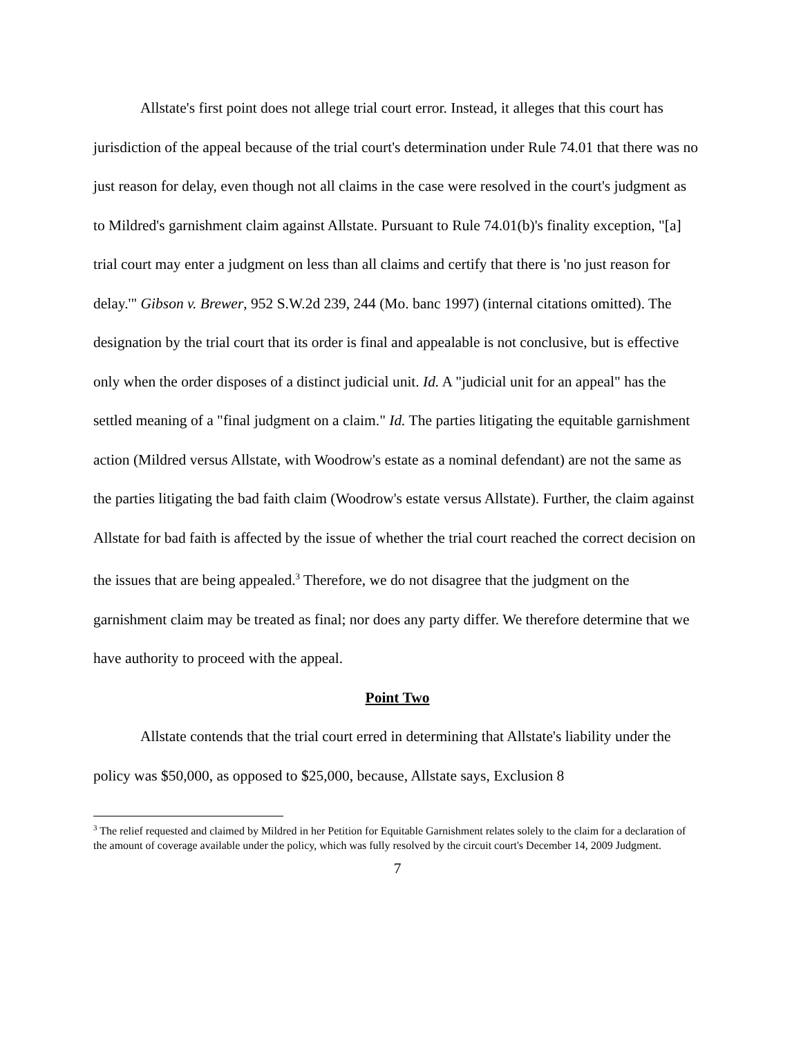Allstate's first point does not allege trial court error. Instead, it alleges that this court has jurisdiction of the appeal because of the trial court's determination under Rule 74.01 that there was no just reason for delay, even though not all claims in the case were resolved in the court's judgment as to Mildred's garnishment claim against Allstate. Pursuant to Rule 74.01(b)'s finality exception, "[a] trial court may enter a judgment on less than all claims and certify that there is 'no just reason for delay.'" Gibson v. Brewer, 952 S.W.2d 239, 244 (Mo. banc 1997) (internal citations omitted). The designation by the trial court that its order is final and appealable is not conclusive, but is effective only when the order disposes of a distinct judicial unit. Id. A "judicial unit for an appeal" has the settled meaning of a "final judgment on a claim." Id. The parties litigating the equitable garnishment action (Mildred versus Allstate, with Woodrow's estate as a nominal defendant) are not the same as the parties litigating the bad faith claim (Woodrow's estate versus Allstate). Further, the claim against Allstate for bad faith is affected by the issue of whether the trial court reached the correct decision on the issues that are being appealed.<sup>3</sup> Therefore, we do not disagree that the judgment on the garnishment claim may be treated as final; nor does any party differ. We therefore determine that we have authority to proceed with the appeal.
Point Two
Allstate contends that the trial court erred in determining that Allstate's liability under the policy was $50,000, as opposed to $25,000, because, Allstate says, Exclusion 8
<sup>3</sup> The relief requested and claimed by Mildred in her Petition for Equitable Garnishment relates solely to the claim for a declaration of the amount of coverage available under the policy, which was fully resolved by the circuit court's December 14, 2009 Judgment.
7